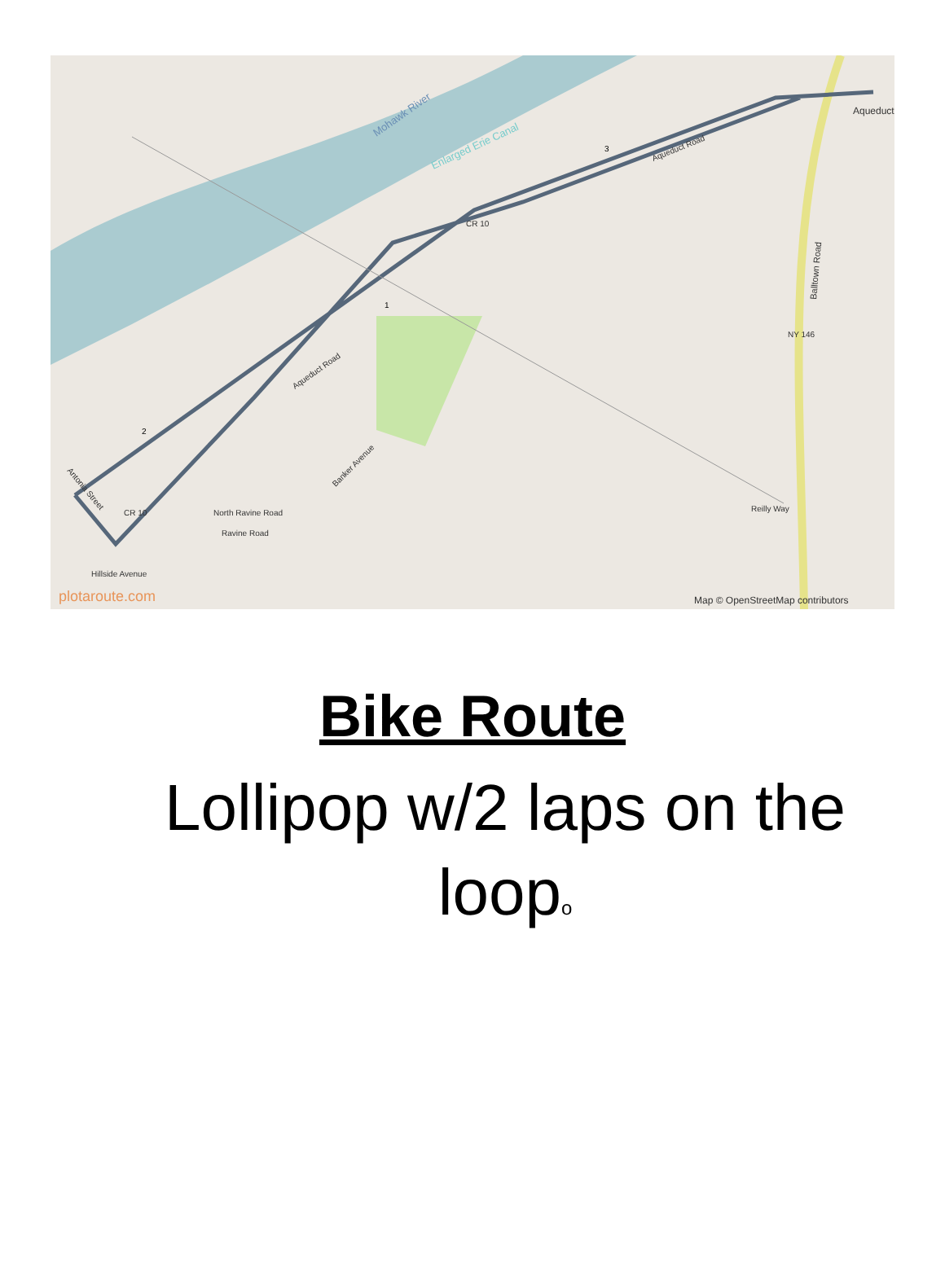Mohawk River
Enlarged Erie Canal
Aqueduct Road
Aqueduct Road
Aqueduct
Balltown Road
NY 146
CR 10
CR 10
Antonia Street
North Ravine Road
Ravine Road
Banker Avenue
Reilly Way
Hillside Avenue
plotaroute.com
Map © OpenStreetMap contributors
3
1
2
Bike Route
Lollipop w/2 laps on the loopo